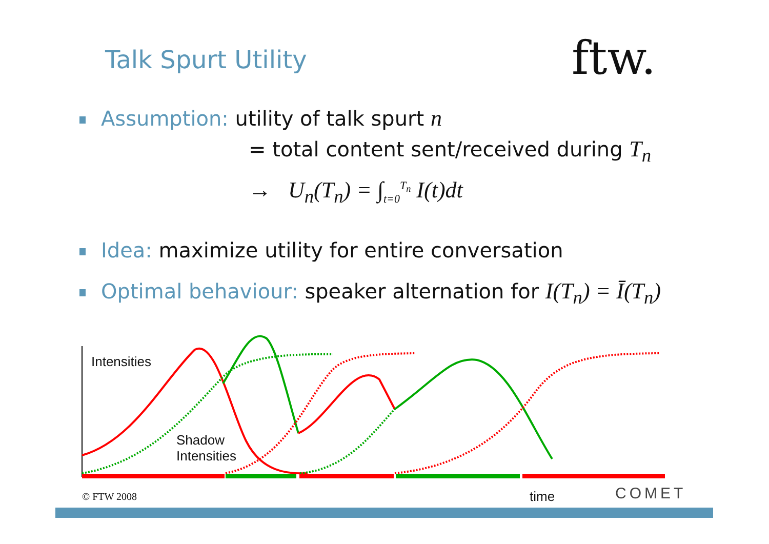Talk Spurt Utility ftw.
Assumption: utility of talk spurt n
= total content sent/received during T<sub>n</sub>
→ U<sub>n</sub>(T<sub>n</sub>) = ∫<sub>t=0</sub><sup>T<sub>n</sub></sup> I(t)dt
Idea: maximize utility for entire conversation
Optimal behaviour: speaker alternation for I(T<sub>n</sub>) = Ī(T<sub>n</sub>)
Intensities
Shadow
Intensities
© FTW 2008 time COMET